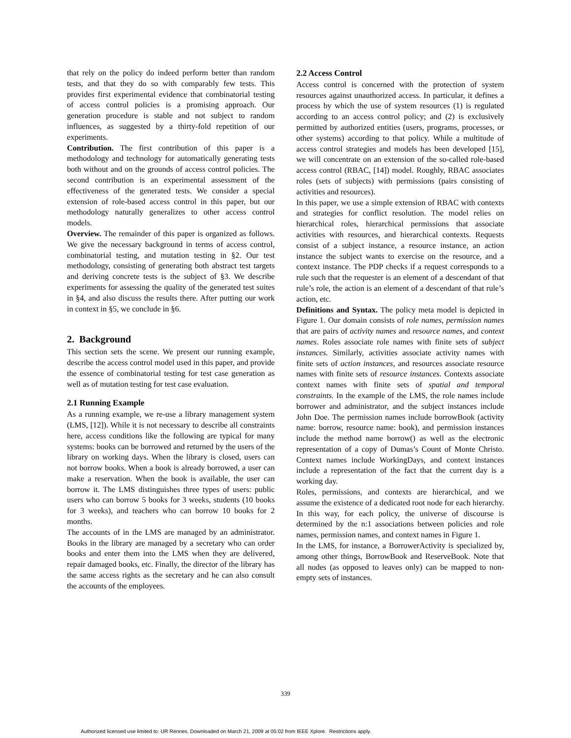that rely on the policy do indeed perform better than random tests, and that they do so with comparably few tests. This provides first experimental evidence that combinatorial testing of access control policies is a promising approach. Our generation procedure is stable and not subject to random influences, as suggested by a thirty-fold repetition of our experiments.
Contribution. The first contribution of this paper is a methodology and technology for automatically generating tests both without and on the grounds of access control policies. The second contribution is an experimental assessment of the effectiveness of the generated tests. We consider a special extension of role-based access control in this paper, but our methodology naturally generalizes to other access control models.
Overview. The remainder of this paper is organized as follows. We give the necessary background in terms of access control, combinatorial testing, and mutation testing in §2. Our test methodology, consisting of generating both abstract test targets and deriving concrete tests is the subject of §3. We describe experiments for assessing the quality of the generated test suites in §4, and also discuss the results there. After putting our work in context in §5, we conclude in §6.
2. Background
This section sets the scene. We present our running example, describe the access control model used in this paper, and provide the essence of combinatorial testing for test case generation as well as of mutation testing for test case evaluation.
2.1 Running Example
As a running example, we re-use a library management system (LMS, [12]). While it is not necessary to describe all constraints here, access conditions like the following are typical for many systems: books can be borrowed and returned by the users of the library on working days. When the library is closed, users can not borrow books. When a book is already borrowed, a user can make a reservation. When the book is available, the user can borrow it. The LMS distinguishes three types of users: public users who can borrow 5 books for 3 weeks, students (10 books for 3 weeks), and teachers who can borrow 10 books for 2 months.
The accounts of in the LMS are managed by an administrator. Books in the library are managed by a secretary who can order books and enter them into the LMS when they are delivered, repair damaged books, etc. Finally, the director of the library has the same access rights as the secretary and he can also consult the accounts of the employees.
2.2 Access Control
Access control is concerned with the protection of system resources against unauthorized access. In particular, it defines a process by which the use of system resources (1) is regulated according to an access control policy; and (2) is exclusively permitted by authorized entities (users, programs, processes, or other systems) according to that policy. While a multitude of access control strategies and models has been developed [15], we will concentrate on an extension of the so-called role-based access control (RBAC, [14]) model. Roughly, RBAC associates roles (sets of subjects) with permissions (pairs consisting of activities and resources).
In this paper, we use a simple extension of RBAC with contexts and strategies for conflict resolution. The model relies on hierarchical roles, hierarchical permissions that associate activities with resources, and hierarchical contexts. Requests consist of a subject instance, a resource instance, an action instance the subject wants to exercise on the resource, and a context instance. The PDP checks if a request corresponds to a rule such that the requester is an element of a descendant of that rule’s role, the action is an element of a descendant of that rule’s action, etc.
Definitions and Syntax. The policy meta model is depicted in Figure 1. Our domain consists of role names, permission names that are pairs of activity names and resource names, and context names. Roles associate role names with finite sets of subject instances. Similarly, activities associate activity names with finite sets of action instances, and resources associate resource names with finite sets of resource instances. Contexts associate context names with finite sets of spatial and temporal constraints. In the example of the LMS, the role names include borrower and administrator, and the subject instances include John Doe. The permission names include borrowBook (activity name: borrow, resource name: book), and permission instances include the method name borrow() as well as the electronic representation of a copy of Dumas’s Count of Monte Christo. Context names include WorkingDays, and context instances include a representation of the fact that the current day is a working day.
Roles, permissions, and contexts are hierarchical, and we assume the existence of a dedicated root node for each hierarchy. In this way, for each policy, the universe of discourse is determined by the n:1 associations between policies and role names, permission names, and context names in Figure 1.
In the LMS, for instance, a BorrowerActivity is specialized by, among other things, BorrowBook and ReserveBook. Note that all nodes (as opposed to leaves only) can be mapped to non-empty sets of instances.
339
Authorized licensed use limited to: UR Rennes. Downloaded on March 21, 2009 at 05:02 from IEEE Xplore. Restrictions apply.